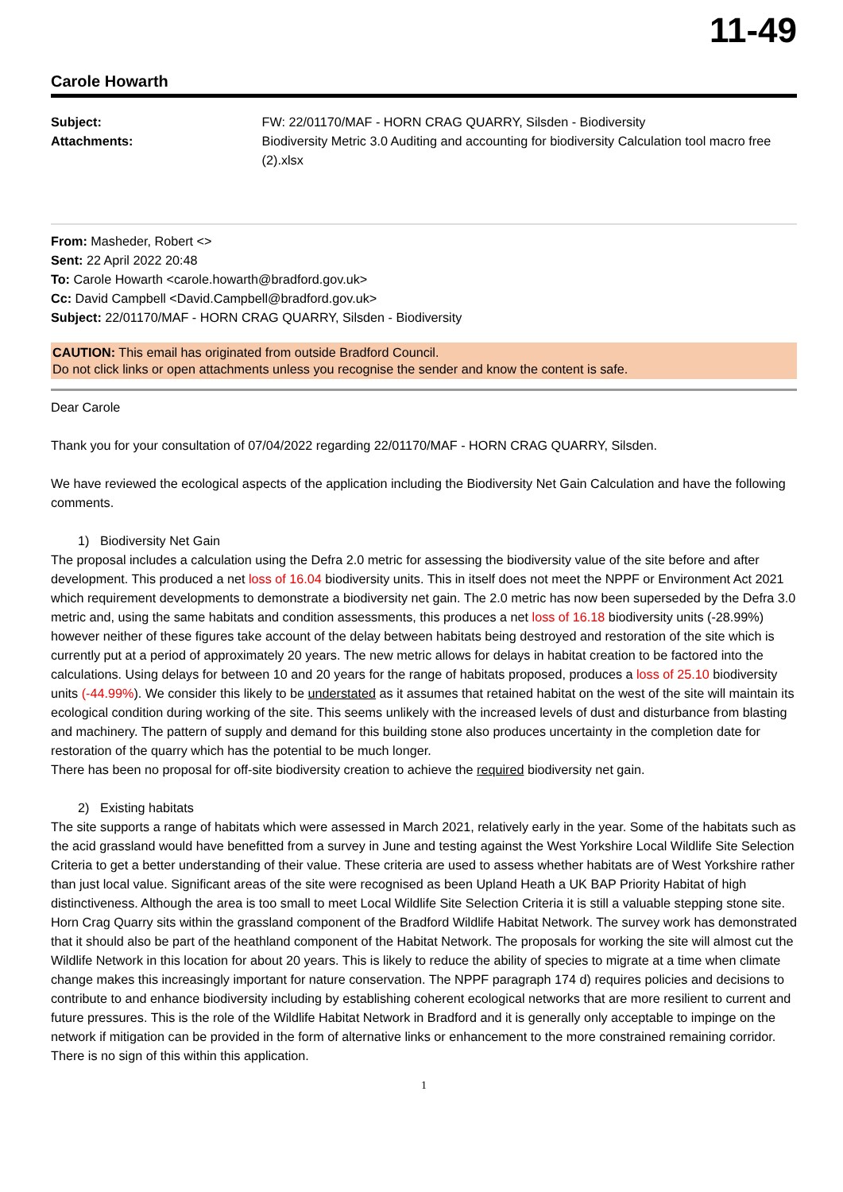11-49
Carole Howarth
Subject:
Attachments:
FW: 22/01170/MAF - HORN CRAG QUARRY, Silsden - Biodiversity
Biodiversity Metric 3.0 Auditing and accounting for biodiversity Calculation tool macro free (2).xlsx
From: Masheder, Robert <>
Sent: 22 April 2022 20:48
To: Carole Howarth <carole.howarth@bradford.gov.uk>
Cc: David Campbell <David.Campbell@bradford.gov.uk>
Subject: 22/01170/MAF - HORN CRAG QUARRY, Silsden - Biodiversity
CAUTION: This email has originated from outside Bradford Council.
Do not click links or open attachments unless you recognise the sender and know the content is safe.
Dear Carole
Thank you for your consultation of 07/04/2022 regarding 22/01170/MAF - HORN CRAG QUARRY, Silsden.
We have reviewed the ecological aspects of the application including the Biodiversity Net Gain Calculation and have the following comments.
1) Biodiversity Net Gain
The proposal includes a calculation using the Defra 2.0 metric for assessing the biodiversity value of the site before and after development. This produced a net loss of 16.04 biodiversity units. This in itself does not meet the NPPF or Environment Act 2021 which requirement developments to demonstrate a biodiversity net gain. The 2.0 metric has now been superseded by the Defra 3.0 metric and, using the same habitats and condition assessments, this produces a net loss of 16.18 biodiversity units (-28.99%) however neither of these figures take account of the delay between habitats being destroyed and restoration of the site which is currently put at a period of approximately 20 years. The new metric allows for delays in habitat creation to be factored into the calculations. Using delays for between 10 and 20 years for the range of habitats proposed, produces a loss of 25.10 biodiversity units (-44.99%). We consider this likely to be understated as it assumes that retained habitat on the west of the site will maintain its ecological condition during working of the site. This seems unlikely with the increased levels of dust and disturbance from blasting and machinery. The pattern of supply and demand for this building stone also produces uncertainty in the completion date for restoration of the quarry which has the potential to be much longer.
There has been no proposal for off-site biodiversity creation to achieve the required biodiversity net gain.
2) Existing habitats
The site supports a range of habitats which were assessed in March 2021, relatively early in the year. Some of the habitats such as the acid grassland would have benefitted from a survey in June and testing against the West Yorkshire Local Wildlife Site Selection Criteria to get a better understanding of their value. These criteria are used to assess whether habitats are of West Yorkshire rather than just local value. Significant areas of the site were recognised as been Upland Heath a UK BAP Priority Habitat of high distinctiveness. Although the area is too small to meet Local Wildlife Site Selection Criteria it is still a valuable stepping stone site. Horn Crag Quarry sits within the grassland component of the Bradford Wildlife Habitat Network. The survey work has demonstrated that it should also be part of the heathland component of the Habitat Network. The proposals for working the site will almost cut the Wildlife Network in this location for about 20 years. This is likely to reduce the ability of species to migrate at a time when climate change makes this increasingly important for nature conservation. The NPPF paragraph 174 d) requires policies and decisions to contribute to and enhance biodiversity including by establishing coherent ecological networks that are more resilient to current and future pressures. This is the role of the Wildlife Habitat Network in Bradford and it is generally only acceptable to impinge on the network if mitigation can be provided in the form of alternative links or enhancement to the more constrained remaining corridor. There is no sign of this within this application.
1